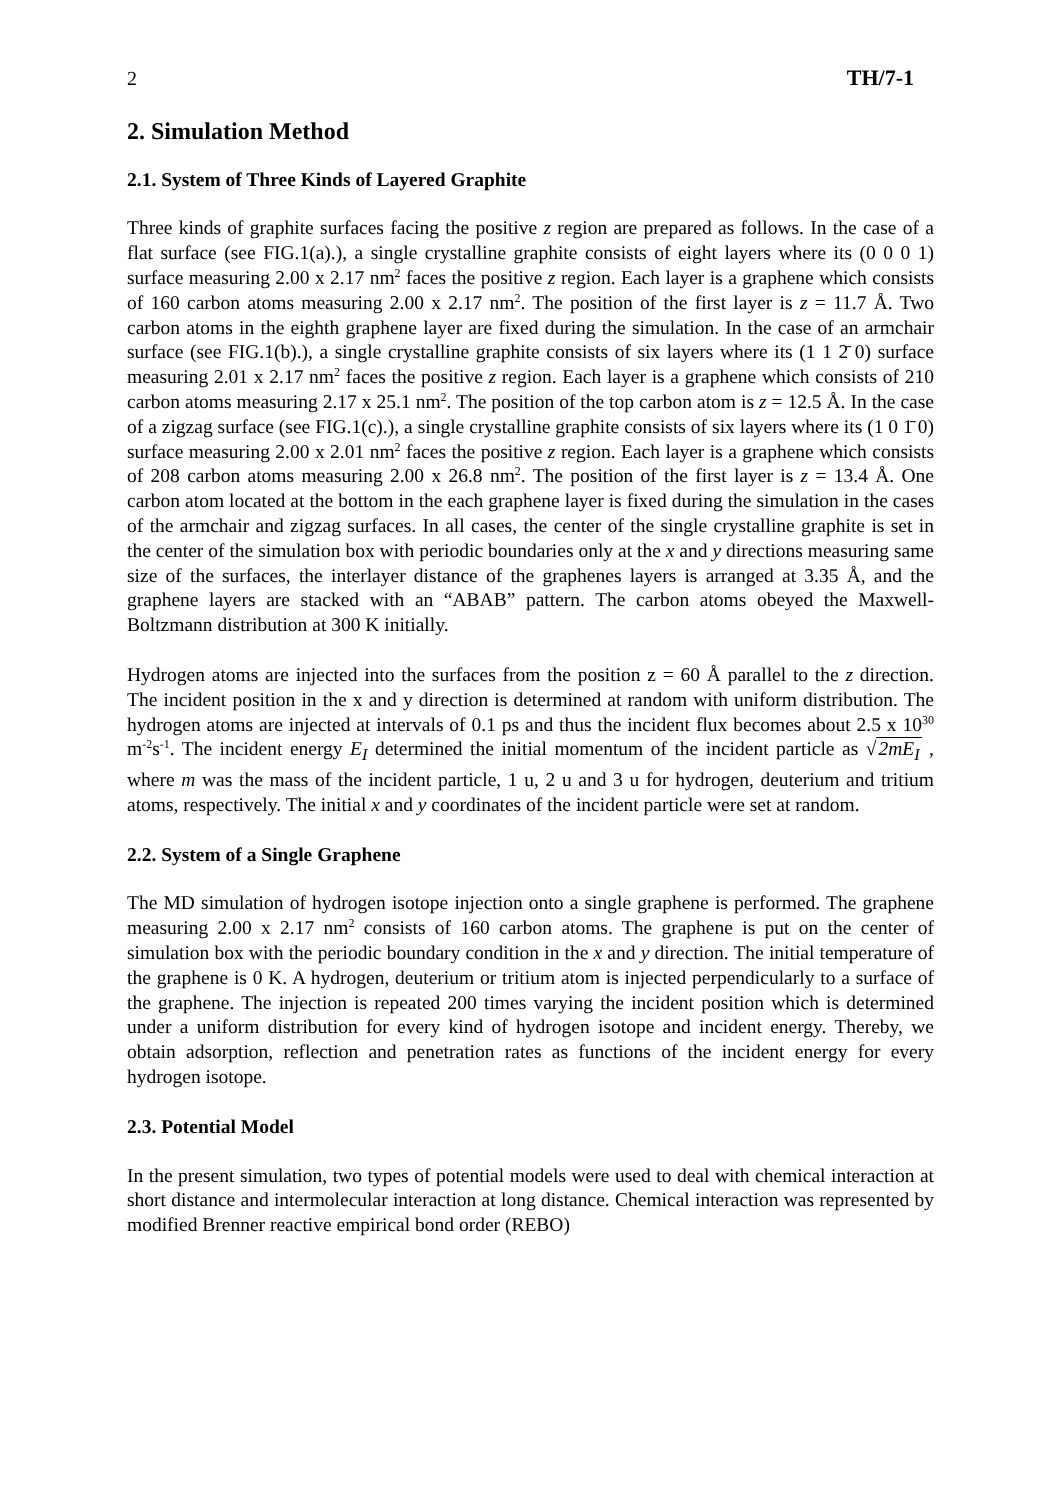2 TH/7-1
2. Simulation Method
2.1. System of Three Kinds of Layered Graphite
Three kinds of graphite surfaces facing the positive z region are prepared as follows. In the case of a flat surface (see FIG.1(a).), a single crystalline graphite consists of eight layers where its (0 0 0 1) surface measuring 2.00 x 2.17 nm<sup>2</sup> faces the positive z region. Each layer is a graphene which consists of 160 carbon atoms measuring 2.00 x 2.17 nm<sup>2</sup>. The position of the first layer is z = 11.7 Å. Two carbon atoms in the eighth graphene layer are fixed during the simulation. In the case of an armchair surface (see FIG.1(b).), a single crystalline graphite consists of six layers where its (1 1 2̄ 0) surface measuring 2.01 x 2.17 nm<sup>2</sup> faces the positive z region. Each layer is a graphene which consists of 210 carbon atoms measuring 2.17 x 25.1 nm<sup>2</sup>. The position of the top carbon atom is z = 12.5 Å. In the case of a zigzag surface (see FIG.1(c).), a single crystalline graphite consists of six layers where its (1 0 1̄ 0) surface measuring 2.00 x 2.01 nm<sup>2</sup> faces the positive z region. Each layer is a graphene which consists of 208 carbon atoms measuring 2.00 x 26.8 nm<sup>2</sup>. The position of the first layer is z = 13.4 Å. One carbon atom located at the bottom in the each graphene layer is fixed during the simulation in the cases of the armchair and zigzag surfaces. In all cases, the center of the single crystalline graphite is set in the center of the simulation box with periodic boundaries only at the x and y directions measuring same size of the surfaces, the interlayer distance of the graphenes layers is arranged at 3.35 Å, and the graphene layers are stacked with an “ABAB” pattern. The carbon atoms obeyed the Maxwell-Boltzmann distribution at 300 K initially.
Hydrogen atoms are injected into the surfaces from the position z = 60 Å parallel to the z direction. The incident position in the x and y direction is determined at random with uniform distribution. The hydrogen atoms are injected at intervals of 0.1 ps and thus the incident flux becomes about 2.5 x 10<sup>30</sup> m<sup>-2</sup>s<sup>-1</sup>. The incident energy E<sub>I</sub> determined the initial momentum of the incident particle as √2mE<sub>I</sub> , where m was the mass of the incident particle, 1 u, 2 u and 3 u for hydrogen, deuterium and tritium atoms, respectively. The initial x and y coordinates of the incident particle were set at random.
2.2. System of a Single Graphene
The MD simulation of hydrogen isotope injection onto a single graphene is performed. The graphene measuring 2.00 x 2.17 nm<sup>2</sup> consists of 160 carbon atoms. The graphene is put on the center of simulation box with the periodic boundary condition in the x and y direction. The initial temperature of the graphene is 0 K. A hydrogen, deuterium or tritium atom is injected perpendicularly to a surface of the graphene. The injection is repeated 200 times varying the incident position which is determined under a uniform distribution for every kind of hydrogen isotope and incident energy. Thereby, we obtain adsorption, reflection and penetration rates as functions of the incident energy for every hydrogen isotope.
2.3. Potential Model
In the present simulation, two types of potential models were used to deal with chemical interaction at short distance and intermolecular interaction at long distance. Chemical interaction was represented by modified Brenner reactive empirical bond order (REBO)